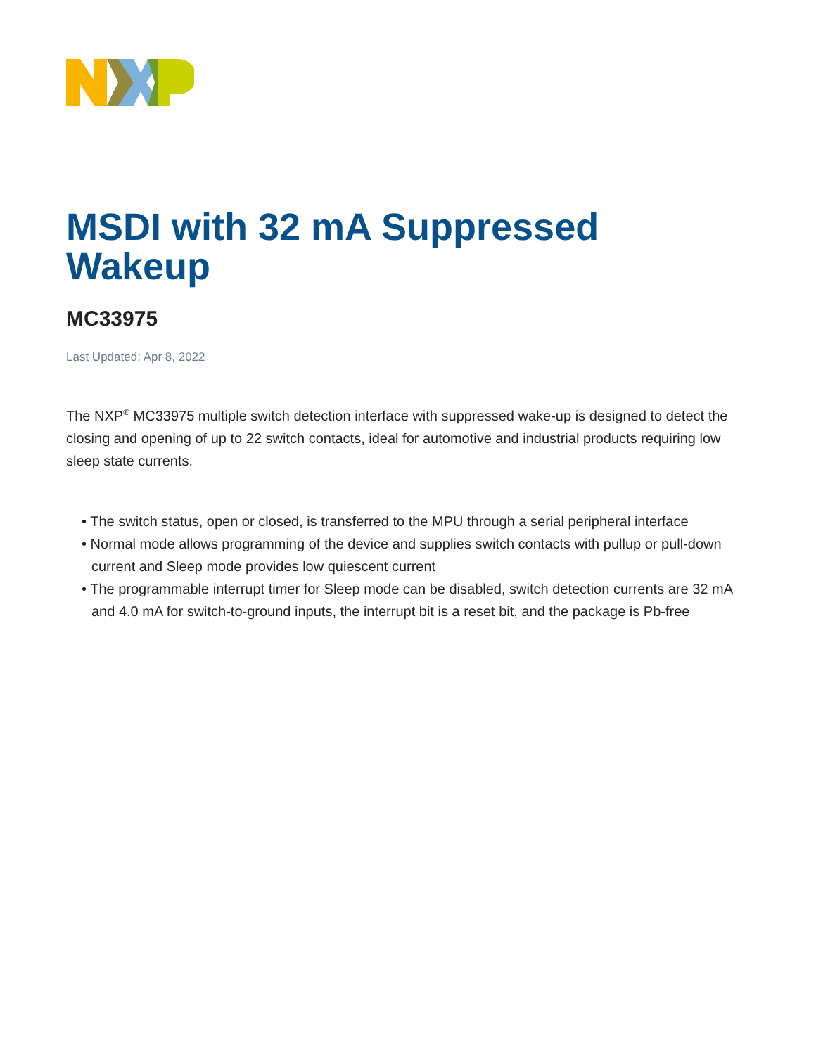MSDI with 32 mA Suppressed Wakeup
MC33975
Last Updated: Apr 8, 2022
The NXP<sup>®</sup> MC33975 multiple switch detection interface with suppressed wake-up is designed to detect the closing and opening of up to 22 switch contacts, ideal for automotive and industrial products requiring low sleep state currents.
• The switch status, open or closed, is transferred to the MPU through a serial peripheral interface
• Normal mode allows programming of the device and supplies switch contacts with pullup or pull-down current and Sleep mode provides low quiescent current
• The programmable interrupt timer for Sleep mode can be disabled, switch detection currents are 32 mA and 4.0 mA for switch-to-ground inputs, the interrupt bit is a reset bit, and the package is Pb-free